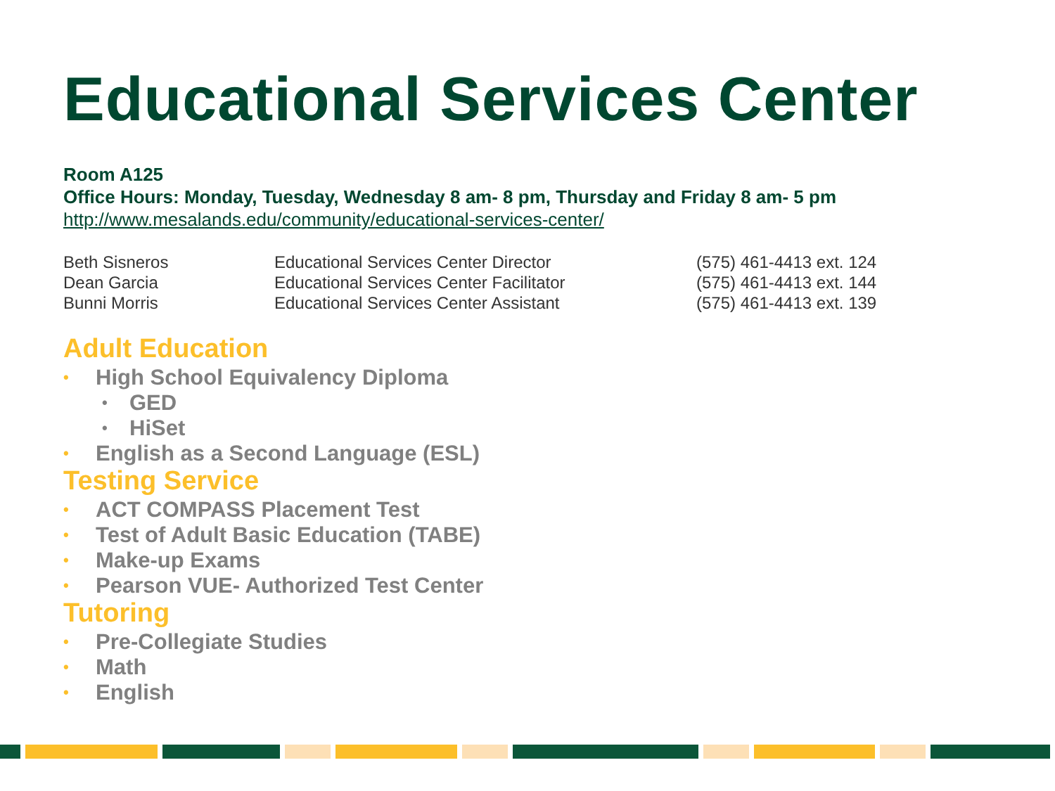Educational Services Center
Room A125
Office Hours: Monday, Tuesday, Wednesday 8 am- 8 pm, Thursday and Friday 8 am- 5 pm
http://www.mesalands.edu/community/educational-services-center/
| Beth Sisneros | Educational Services Center Director | (575) 461-4413 ext. 124 |
| Dean Garcia | Educational Services Center Facilitator | (575) 461-4413 ext. 144 |
| Bunni Morris | Educational Services Center Assistant | (575) 461-4413 ext. 139 |
Adult Education
• High School Equivalency Diploma
• GED
• HiSet
• English as a Second Language (ESL)
Testing Service
• ACT COMPASS Placement Test
• Test of Adult Basic Education (TABE)
• Make-up Exams
• Pearson VUE- Authorized Test Center
Tutoring
• Pre-Collegiate Studies
• Math
• English